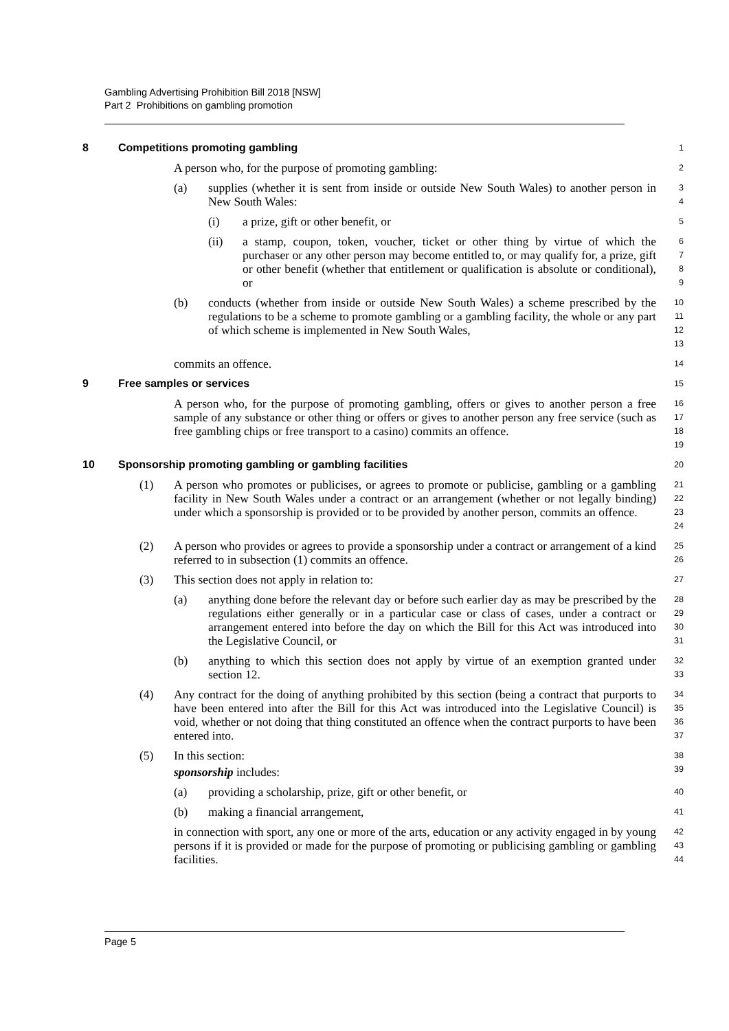Gambling Advertising Prohibition Bill 2018 [NSW]
Part 2 Prohibitions on gambling promotion
8 Competitions promoting gambling
1
A person who, for the purpose of promoting gambling:
2
(a) supplies (whether it is sent from inside or outside New South Wales) to another person in New South Wales:
3
4
(i) a prize, gift or other benefit, or
5
(ii) a stamp, coupon, token, voucher, ticket or other thing by virtue of which the purchaser or any other person may become entitled to, or may qualify for, a prize, gift or other benefit (whether that entitlement or qualification is absolute or conditional), or
6
7
8
9
(b) conducts (whether from inside or outside New South Wales) a scheme prescribed by the regulations to be a scheme to promote gambling or a gambling facility, the whole or any part of which scheme is implemented in New South Wales,
10
11
12
13
commits an offence.
14
9 Free samples or services
15
A person who, for the purpose of promoting gambling, offers or gives to another person a free sample of any substance or other thing or offers or gives to another person any free service (such as free gambling chips or free transport to a casino) commits an offence.
16
17
18
19
10 Sponsorship promoting gambling or gambling facilities
20
(1) A person who promotes or publicises, or agrees to promote or publicise, gambling or a gambling facility in New South Wales under a contract or an arrangement (whether or not legally binding) under which a sponsorship is provided or to be provided by another person, commits an offence.
21
22
23
24
(2) A person who provides or agrees to provide a sponsorship under a contract or arrangement of a kind referred to in subsection (1) commits an offence.
25
26
(3) This section does not apply in relation to:
27
(a) anything done before the relevant day or before such earlier day as may be prescribed by the regulations either generally or in a particular case or class of cases, under a contract or arrangement entered into before the day on which the Bill for this Act was introduced into the Legislative Council, or
28
29
30
31
(b) anything to which this section does not apply by virtue of an exemption granted under section 12.
32
33
(4) Any contract for the doing of anything prohibited by this section (being a contract that purports to have been entered into after the Bill for this Act was introduced into the Legislative Council) is void, whether or not doing that thing constituted an offence when the contract purports to have been entered into.
34
35
36
37
(5) In this section:
38
sponsorship includes:
39
(a) providing a scholarship, prize, gift or other benefit, or
40
(b) making a financial arrangement,
41
in connection with sport, any one or more of the arts, education or any activity engaged in by young persons if it is provided or made for the purpose of promoting or publicising gambling or gambling facilities.
42
43
44
Page 5